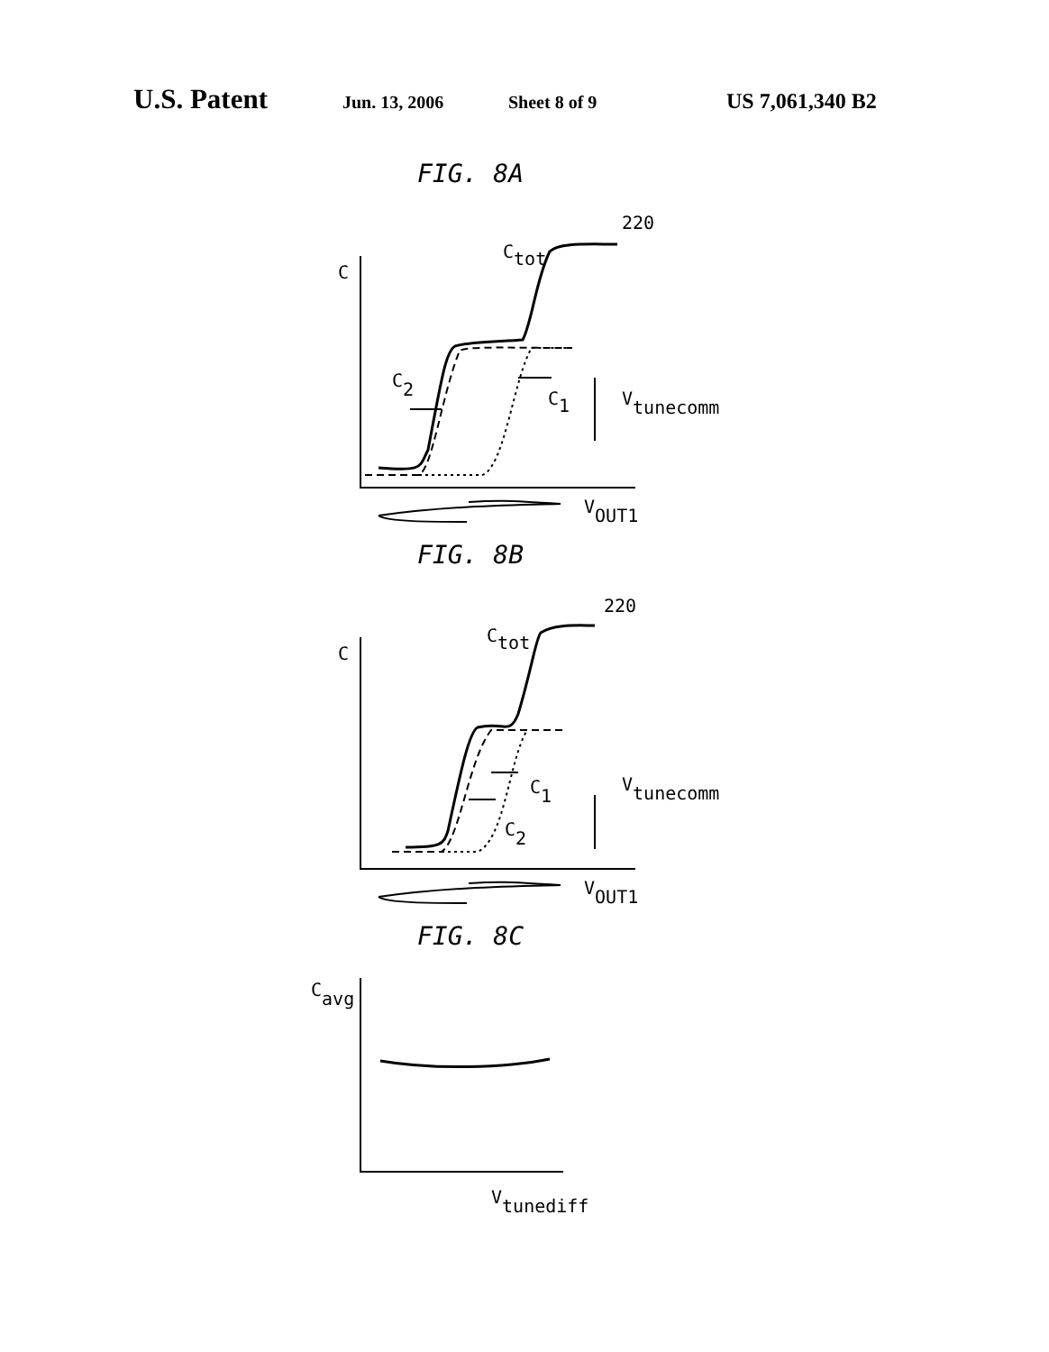U.S. Patent Jun. 13, 2006 Sheet 8 of 9 US 7,061,340 B2
FIG. 8A
C
Ctot
220
C2
C1
Vtunecomm
VOUT1
FIG. 8B
C
Ctot
220
C1
C2
Vtunecomm
VOUT1
FIG. 8C
Cavg
Vtunediff